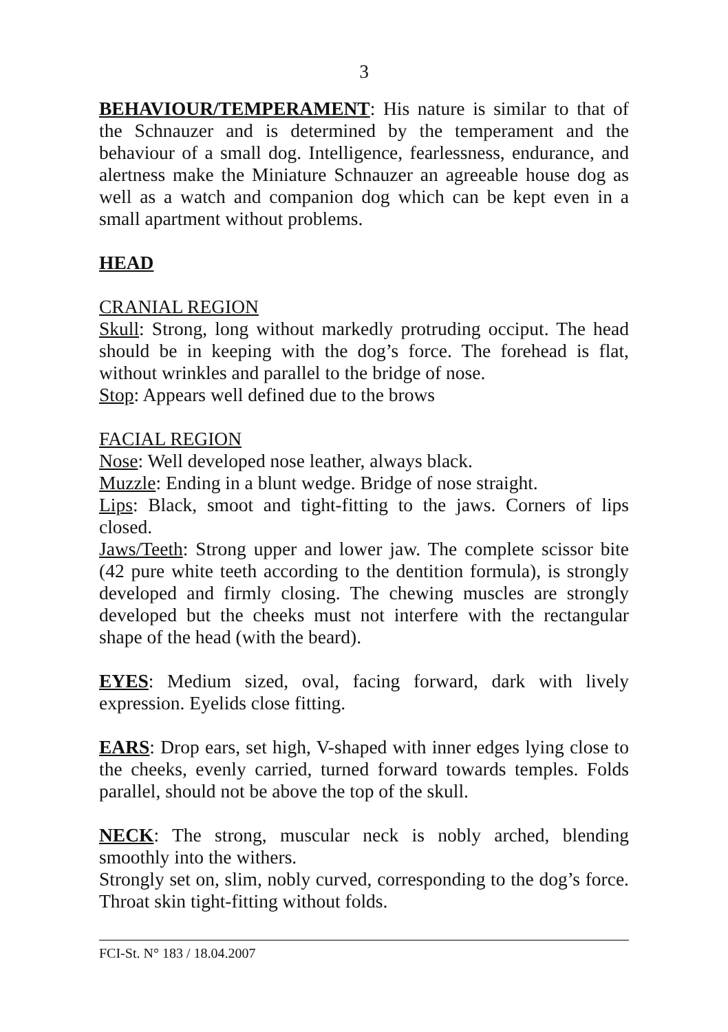3
BEHAVIOUR/TEMPERAMENT: His nature is similar to that of the Schnauzer and is determined by the temperament and the behaviour of a small dog. Intelligence, fearlessness, endurance, and alertness make the Miniature Schnauzer an agreeable house dog as well as a watch and companion dog which can be kept even in a small apartment without problems.
HEAD
CRANIAL REGION
Skull: Strong, long without markedly protruding occiput. The head should be in keeping with the dog’s force. The forehead is flat, without wrinkles and parallel to the bridge of nose.
Stop: Appears well defined due to the brows
FACIAL REGION
Nose: Well developed nose leather, always black.
Muzzle: Ending in a blunt wedge. Bridge of nose straight.
Lips: Black, smoot and tight-fitting to the jaws. Corners of lips closed.
Jaws/Teeth: Strong upper and lower jaw. The complete scissor bite (42 pure white teeth according to the dentition formula), is strongly developed and firmly closing. The chewing muscles are strongly developed but the cheeks must not interfere with the rectangular shape of the head (with the beard).
EYES: Medium sized, oval, facing forward, dark with lively expression. Eyelids close fitting.
EARS: Drop ears, set high, V-shaped with inner edges lying close to the cheeks, evenly carried, turned forward towards temples. Folds parallel, should not be above the top of the skull.
NECK: The strong, muscular neck is nobly arched, blending smoothly into the withers.
Strongly set on, slim, nobly curved, corresponding to the dog’s force. Throat skin tight-fitting without folds.
FCI-St. N° 183 / 18.04.2007